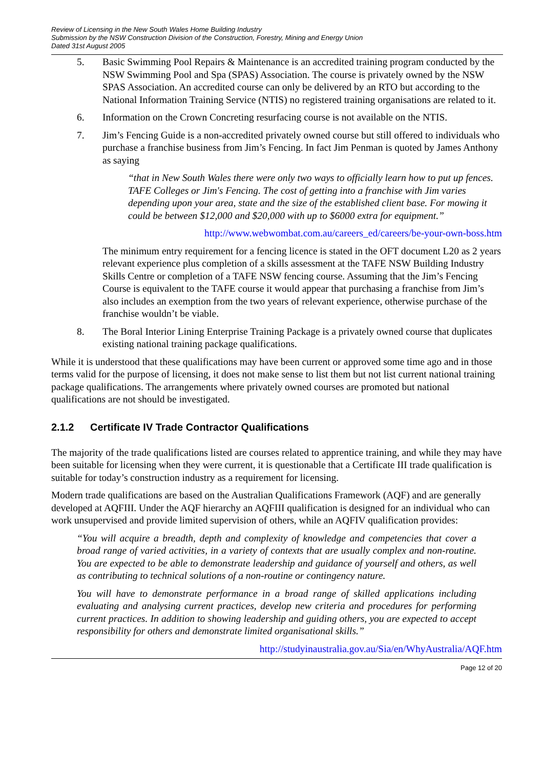Review of Licensing in the New South Wales Home Building Industry
Submission by the NSW Construction Division of the Construction, Forestry, Mining and Energy Union
Dated 31st August 2005
5. Basic Swimming Pool Repairs & Maintenance is an accredited training program conducted by the NSW Swimming Pool and Spa (SPAS) Association. The course is privately owned by the NSW SPAS Association. An accredited course can only be delivered by an RTO but according to the National Information Training Service (NTIS) no registered training organisations are related to it.
6. Information on the Crown Concreting resurfacing course is not available on the NTIS.
7. Jim’s Fencing Guide is a non-accredited privately owned course but still offered to individuals who purchase a franchise business from Jim’s Fencing. In fact Jim Penman is quoted by James Anthony as saying
“that in New South Wales there were only two ways to officially learn how to put up fences. TAFE Colleges or Jim's Fencing. The cost of getting into a franchise with Jim varies depending upon your area, state and the size of the established client base. For mowing it could be between $12,000 and $20,000 with up to $6000 extra for equipment.”
http://www.webwombat.com.au/careers_ed/careers/be-your-own-boss.htm
The minimum entry requirement for a fencing licence is stated in the OFT document L20 as 2 years relevant experience plus completion of a skills assessment at the TAFE NSW Building Industry Skills Centre or completion of a TAFE NSW fencing course. Assuming that the Jim’s Fencing Course is equivalent to the TAFE course it would appear that purchasing a franchise from Jim’s also includes an exemption from the two years of relevant experience, otherwise purchase of the franchise wouldn’t be viable.
8. The Boral Interior Lining Enterprise Training Package is a privately owned course that duplicates existing national training package qualifications.
While it is understood that these qualifications may have been current or approved some time ago and in those terms valid for the purpose of licensing, it does not make sense to list them but not list current national training package qualifications. The arrangements where privately owned courses are promoted but national qualifications are not should be investigated.
2.1.2 Certificate IV Trade Contractor Qualifications
The majority of the trade qualifications listed are courses related to apprentice training, and while they may have been suitable for licensing when they were current, it is questionable that a Certificate III trade qualification is suitable for today’s construction industry as a requirement for licensing.
Modern trade qualifications are based on the Australian Qualifications Framework (AQF) and are generally developed at AQFIII. Under the AQF hierarchy an AQFIII qualification is designed for an individual who can work unsupervised and provide limited supervision of others, while an AQFIV qualification provides:
“You will acquire a breadth, depth and complexity of knowledge and competencies that cover a broad range of varied activities, in a variety of contexts that are usually complex and non-routine. You are expected to be able to demonstrate leadership and guidance of yourself and others, as well as contributing to technical solutions of a non-routine or contingency nature.
You will have to demonstrate performance in a broad range of skilled applications including evaluating and analysing current practices, develop new criteria and procedures for performing current practices. In addition to showing leadership and guiding others, you are expected to accept responsibility for others and demonstrate limited organisational skills.”
http://studyinaustralia.gov.au/Sia/en/WhyAustralia/AQF.htm
Page 12 of 20